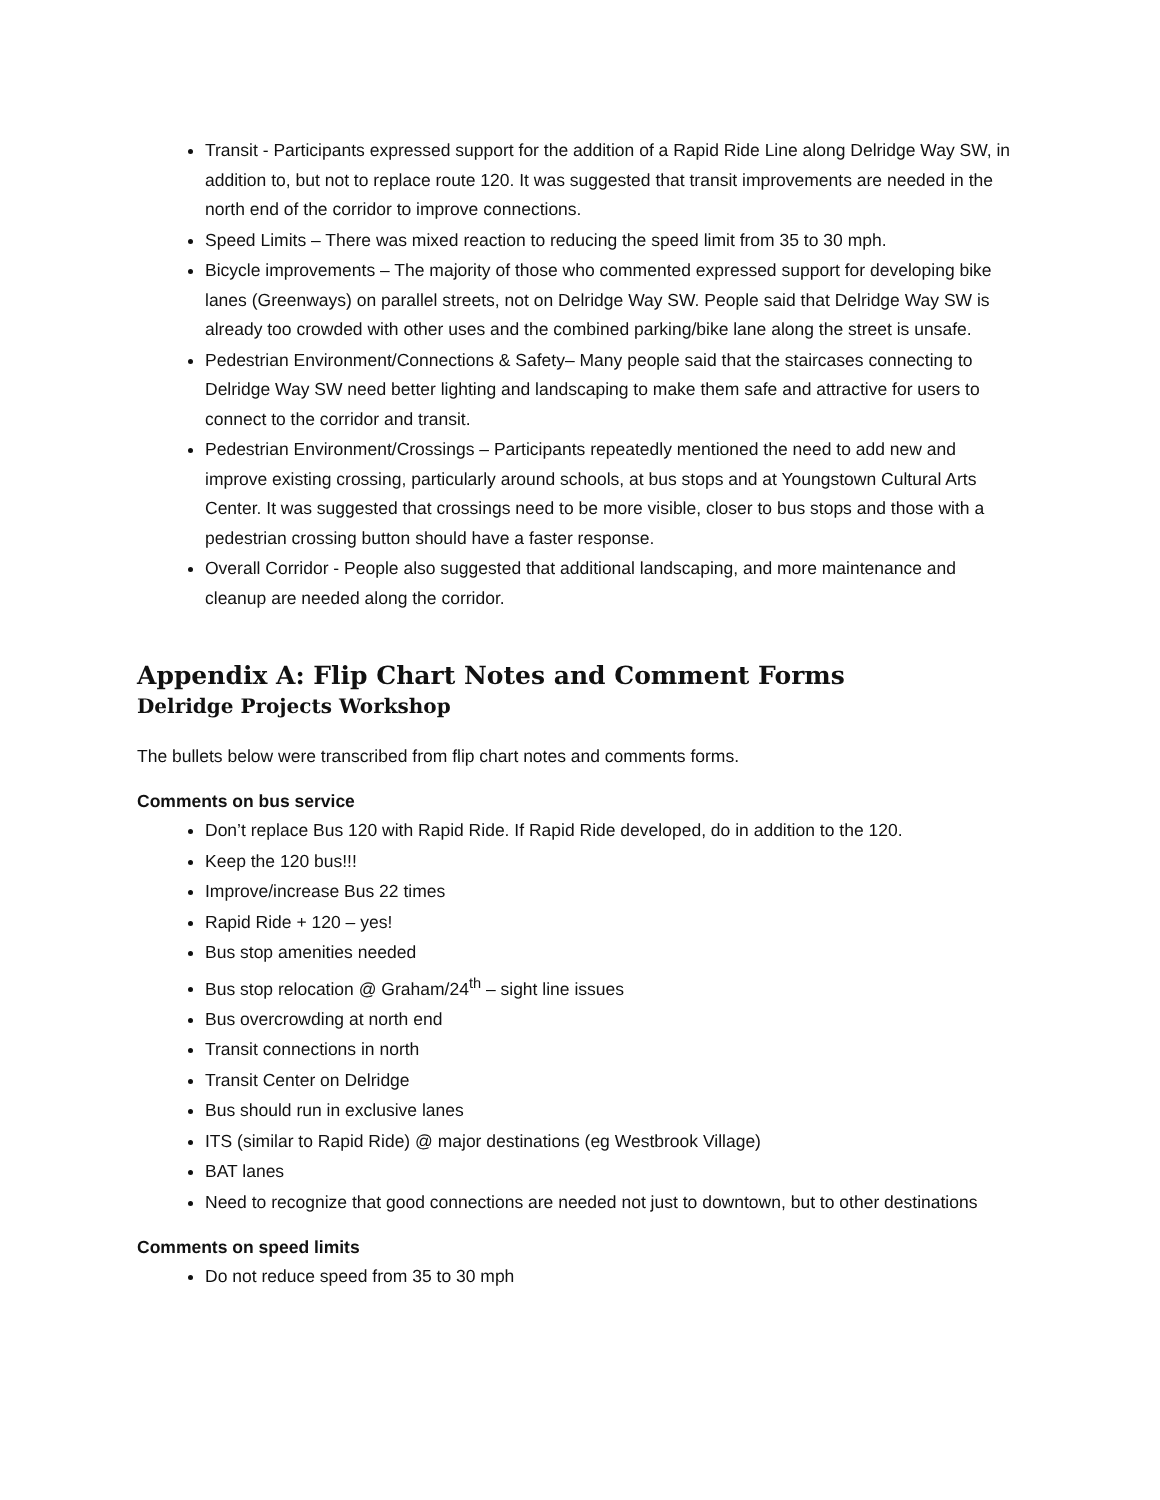Transit - Participants expressed support for the addition of a Rapid Ride Line along Delridge Way SW, in addition to, but not to replace route 120. It was suggested that transit improvements are needed in the north end of the corridor to improve connections.
Speed Limits – There was mixed reaction to reducing the speed limit from 35 to 30 mph.
Bicycle improvements – The majority of those who commented expressed support for developing bike lanes (Greenways) on parallel streets, not on Delridge Way SW. People said that Delridge Way SW is already too crowded with other uses and the combined parking/bike lane along the street is unsafe.
Pedestrian Environment/Connections & Safety– Many people said that the staircases connecting to Delridge Way SW need better lighting and landscaping to make them safe and attractive for users to connect to the corridor and transit.
Pedestrian Environment/Crossings – Participants repeatedly mentioned the need to add new and improve existing crossing, particularly around schools, at bus stops and at Youngstown Cultural Arts Center. It was suggested that crossings need to be more visible, closer to bus stops and those with a pedestrian crossing button should have a faster response.
Overall Corridor - People also suggested that additional landscaping, and more maintenance and cleanup are needed along the corridor.
Appendix A: Flip Chart Notes and Comment Forms
Delridge Projects Workshop
The bullets below were transcribed from flip chart notes and comments forms.
Comments on bus service
Don’t replace Bus 120 with Rapid Ride. If Rapid Ride developed, do in addition to the 120.
Keep the 120 bus!!!
Improve/increase Bus 22 times
Rapid Ride + 120 – yes!
Bus stop amenities needed
Bus stop relocation @ Graham/24<sup>th</sup> – sight line issues
Bus overcrowding at north end
Transit connections in north
Transit Center on Delridge
Bus should run in exclusive lanes
ITS (similar to Rapid Ride) @ major destinations (eg Westbrook Village)
BAT lanes
Need to recognize that good connections are needed not just to downtown, but to other destinations
Comments on speed limits
Do not reduce speed from 35 to 30 mph